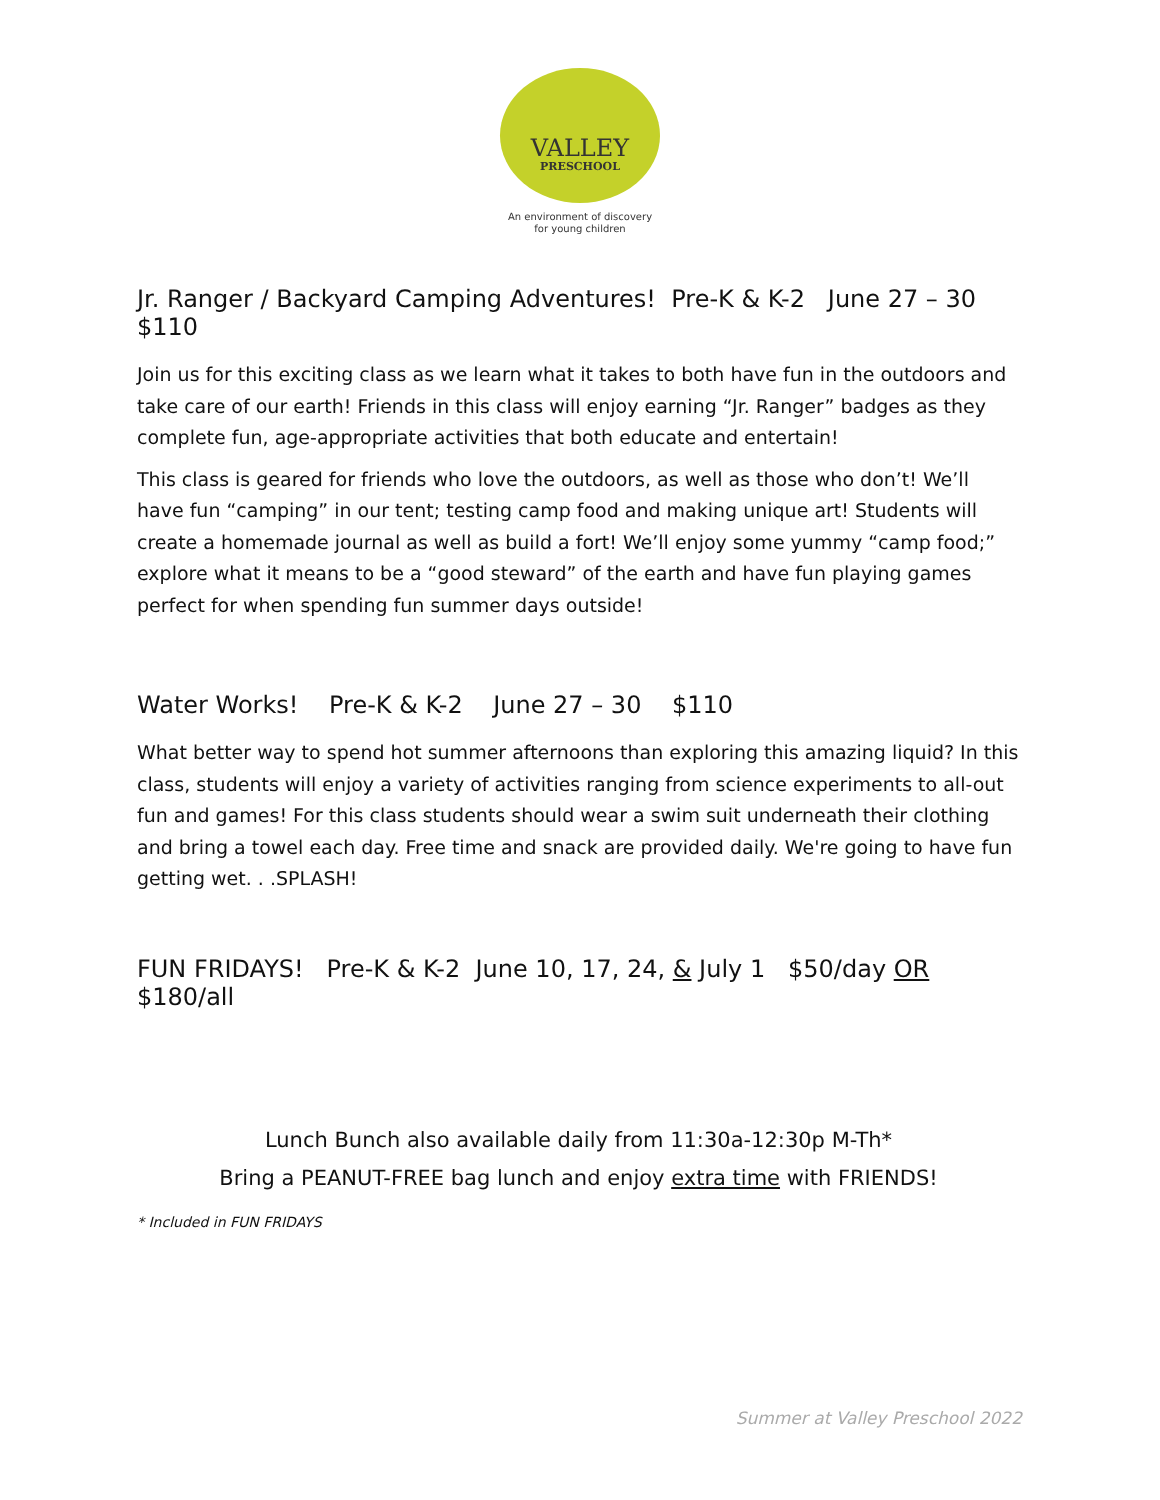VALLEY
PRESCHOOL
An environment of discovery
for young children
Jr. Ranger / Backyard Camping Adventures! Pre-K & K-2 June 27 – 30 $110
Join us for this exciting class as we learn what it takes to both have fun in the outdoors and take care of our earth! Friends in this class will enjoy earning “Jr. Ranger” badges as they complete fun, age-appropriate activities that both educate and entertain!
This class is geared for friends who love the outdoors, as well as those who don’t! We’ll have fun “camping” in our tent; testing camp food and making unique art! Students will create a homemade journal as well as build a fort! We’ll enjoy some yummy “camp food;” explore what it means to be a “good steward” of the earth and have fun playing games perfect for when spending fun summer days outside!
Water Works! Pre-K & K-2 June 27 – 30 $110
What better way to spend hot summer afternoons than exploring this amazing liquid? In this class, students will enjoy a variety of activities ranging from science experiments to all-out fun and games! For this class students should wear a swim suit underneath their clothing and bring a towel each day. Free time and snack are provided daily. We're going to have fun getting wet. . .SPLASH!
FUN FRIDAYS! Pre-K & K-2 June 10, 17, 24, & July 1 $50/day OR $180/all
Lunch Bunch also available daily from 11:30a-12:30p M-Th*
Bring a PEANUT-FREE bag lunch and enjoy extra time with FRIENDS!
* Included in FUN FRIDAYS
Summer at Valley Preschool 2022